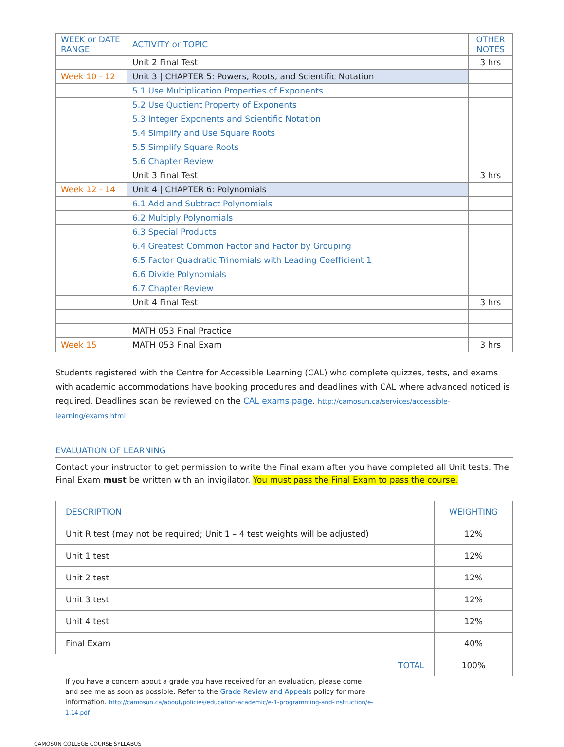| WEEK or DATE RANGE | ACTIVITY or TOPIC | OTHER NOTES |
| | Unit 2 Final Test | 3 hrs |
| Week 10 - 12 | Unit 3 / CHAPTER 5: Powers, Roots, and Scientific Notation | |
| | 5.1 Use Multiplication Properties of Exponents | |
| | 5.2 Use Quotient Property of Exponents | |
| | 5.3 Integer Exponents and Scientific Notation | |
| | 5.4 Simplify and Use Square Roots | |
| | 5.5 Simplify Square Roots | |
| | 5.6 Chapter Review | |
| | Unit 3 Final Test | 3 hrs |
| Week 12 - 14 | Unit 4 / CHAPTER 6: Polynomials | |
| | 6.1 Add and Subtract Polynomials | |
| | 6.2 Multiply Polynomials | |
| | 6.3 Special Products | |
| | 6.4 Greatest Common Factor and Factor by Grouping | |
| | 6.5 Factor Quadratic Trinomials with Leading Coefficient 1 | |
| | 6.6 Divide Polynomials | |
| | 6.7 Chapter Review | |
| | Unit 4 Final Test | 3 hrs |
| | MATH 053 Final Practice | |
| Week 15 | MATH 053 Final Exam | 3 hrs |
Students registered with the Centre for Accessible Learning (CAL) who complete quizzes, tests, and exams with academic accommodations have booking procedures and deadlines with CAL where advanced noticed is required. Deadlines scan be reviewed on the CAL exams page. http://camosun.ca/services/accessible-learning/exams.html
EVALUATION OF LEARNING
Contact your instructor to get permission to write the Final exam after you have completed all Unit tests. The Final Exam must be written with an invigilator. You must pass the Final Exam to pass the course.
| DESCRIPTION | WEIGHTING |
| Unit R test (may not be required; Unit 1 – 4 test weights will be adjusted) | 12% |
| Unit 1 test | 12% |
| Unit 2 test | 12% |
| Unit 3 test | 12% |
| Unit 4 test | 12% |
| Final Exam | 40% |
| TOTAL | 100% |
If you have a concern about a grade you have received for an evaluation, please come and see me as soon as possible. Refer to the Grade Review and Appeals policy for more information. http://camosun.ca/about/policies/education-academic/e-1-programming-and-instruction/e-1.14.pdf
CAMOSUN COLLEGE COURSE SYLLABUS